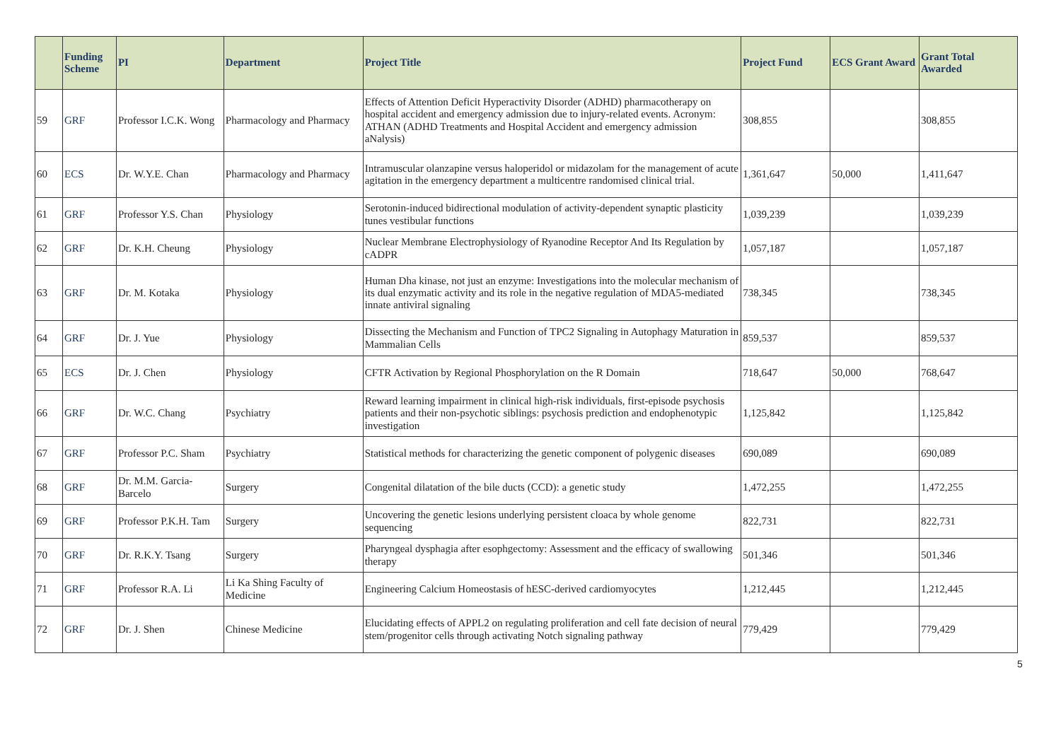| | Funding Scheme | PI | Department | Project Title | Project Fund | ECS Grant Award | Grant Total Awarded |
| --- | --- | --- | --- | --- | --- | --- | --- |
| 59 | GRF | Professor I.C.K. Wong | Pharmacology and Pharmacy | Effects of Attention Deficit Hyperactivity Disorder (ADHD) pharmacotherapy on hospital accident and emergency admission due to injury-related events. Acronym: ATHAN (ADHD Treatments and Hospital Accident and emergency admission aNalysis) | 308,855 | | 308,855 |
| 60 | ECS | Dr. W.Y.E. Chan | Pharmacology and Pharmacy | Intramuscular olanzapine versus haloperidol or midazolam for the management of acute agitation in the emergency department a multicentre randomised clinical trial. | 1,361,647 | 50,000 | 1,411,647 |
| 61 | GRF | Professor Y.S. Chan | Physiology | Serotonin-induced bidirectional modulation of activity-dependent synaptic plasticity tunes vestibular functions | 1,039,239 | | 1,039,239 |
| 62 | GRF | Dr. K.H. Cheung | Physiology | Nuclear Membrane Electrophysiology of Ryanodine Receptor And Its Regulation by cADPR | 1,057,187 | | 1,057,187 |
| 63 | GRF | Dr. M. Kotaka | Physiology | Human Dha kinase, not just an enzyme: Investigations into the molecular mechanism of its dual enzymatic activity and its role in the negative regulation of MDA5-mediated innate antiviral signaling | 738,345 | | 738,345 |
| 64 | GRF | Dr. J. Yue | Physiology | Dissecting the Mechanism and Function of TPC2 Signaling in Autophagy Maturation in Mammalian Cells | 859,537 | | 859,537 |
| 65 | ECS | Dr. J. Chen | Physiology | CFTR Activation by Regional Phosphorylation on the R Domain | 718,647 | 50,000 | 768,647 |
| 66 | GRF | Dr. W.C. Chang | Psychiatry | Reward learning impairment in clinical high-risk individuals, first-episode psychosis patients and their non-psychotic siblings: psychosis prediction and endophenotypic investigation | 1,125,842 | | 1,125,842 |
| 67 | GRF | Professor P.C. Sham | Psychiatry | Statistical methods for characterizing the genetic component of polygenic diseases | 690,089 | | 690,089 |
| 68 | GRF | Dr. M.M. Garcia-Barcelo | Surgery | Congenital dilatation of the bile ducts (CCD): a genetic study | 1,472,255 | | 1,472,255 |
| 69 | GRF | Professor P.K.H. Tam | Surgery | Uncovering the genetic lesions underlying persistent cloaca by whole genome sequencing | 822,731 | | 822,731 |
| 70 | GRF | Dr. R.K.Y. Tsang | Surgery | Pharyngeal dysphagia after esophgectomy: Assessment and the efficacy of swallowing therapy | 501,346 | | 501,346 |
| 71 | GRF | Professor R.A. Li | Li Ka Shing Faculty of Medicine | Engineering Calcium Homeostasis of hESC-derived cardiomyocytes | 1,212,445 | | 1,212,445 |
| 72 | GRF | Dr. J. Shen | Chinese Medicine | Elucidating effects of APPL2 on regulating proliferation and cell fate decision of neural stem/progenitor cells through activating Notch signaling pathway | 779,429 | | 779,429 |
5